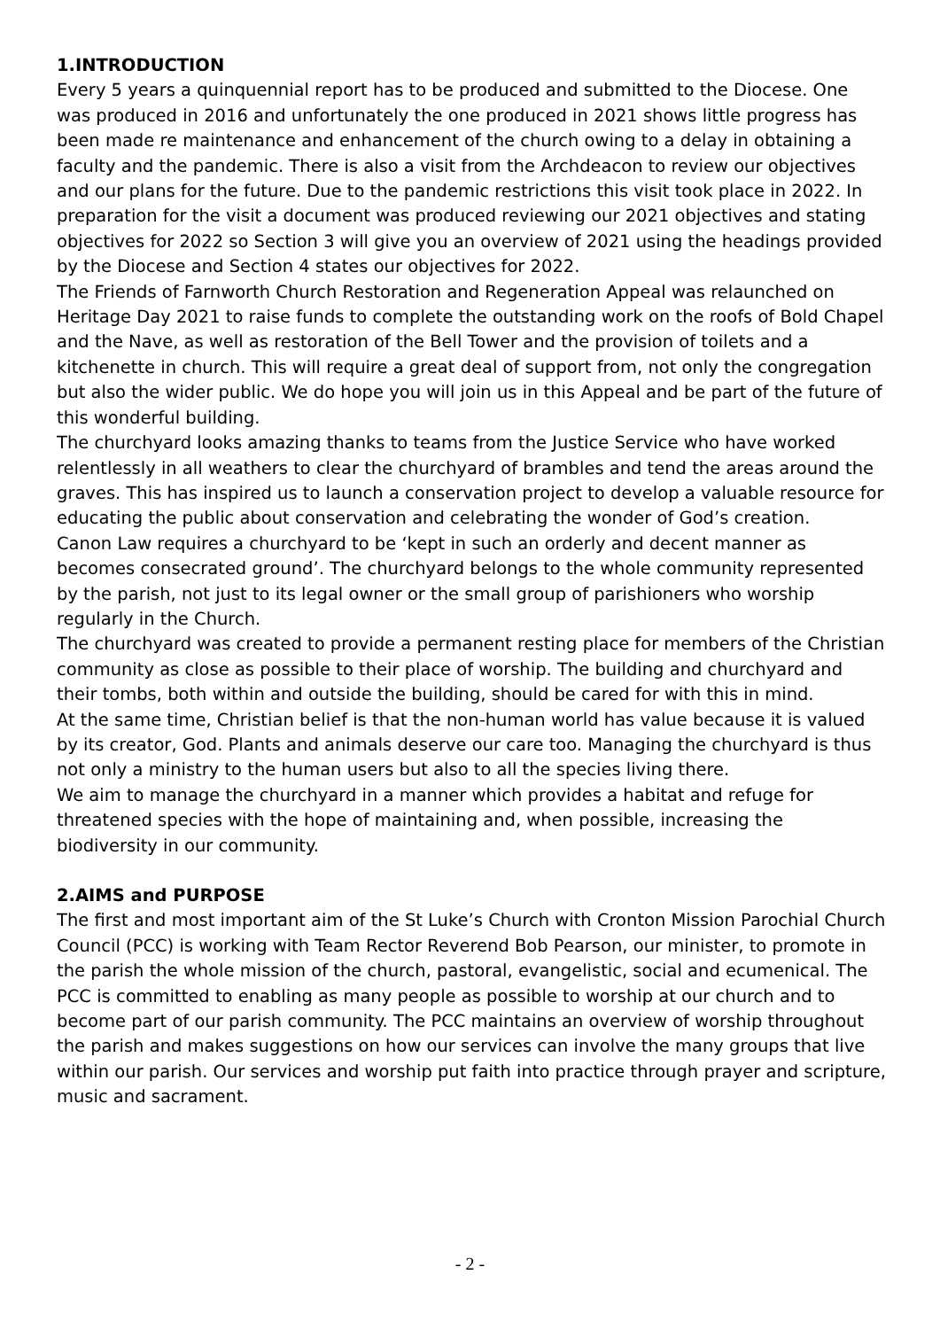1.INTRODUCTION
Every 5 years a quinquennial report has to be produced and submitted to the Diocese. One was produced in 2016 and unfortunately the one produced in 2021 shows little progress has been made re maintenance and enhancement of the church owing to a delay in obtaining a faculty and the pandemic. There is also a visit from the Archdeacon to review our objectives and our plans for the future. Due to the pandemic restrictions this visit took place in 2022. In preparation for the visit a document was produced reviewing our 2021 objectives and stating objectives for 2022 so Section 3 will give you an overview of 2021 using the headings provided by the Diocese and Section 4 states our objectives for 2022.
The Friends of Farnworth Church Restoration and Regeneration Appeal was relaunched on Heritage Day 2021 to raise funds to complete the outstanding work on the roofs of Bold Chapel and the Nave, as well as restoration of the Bell Tower and the provision of toilets and a kitchenette in church. This will require a great deal of support from, not only the congregation but also the wider public. We do hope you will join us in this Appeal and be part of the future of this wonderful building.
The churchyard looks amazing thanks to teams from the Justice Service who have worked relentlessly in all weathers to clear the churchyard of brambles and tend the areas around the graves. This has inspired us to launch a conservation project to develop a valuable resource for educating the public about conservation and celebrating the wonder of God’s creation.
Canon Law requires a churchyard to be ‘kept in such an orderly and decent manner as becomes consecrated ground’. The churchyard belongs to the whole community represented by the parish, not just to its legal owner or the small group of parishioners who worship regularly in the Church.
The churchyard was created to provide a permanent resting place for members of the Christian community as close as possible to their place of worship. The building and churchyard and their tombs, both within and outside the building, should be cared for with this in mind.
At the same time, Christian belief is that the non-human world has value because it is valued by its creator, God. Plants and animals deserve our care too. Managing the churchyard is thus not only a ministry to the human users but also to all the species living there.
We aim to manage the churchyard in a manner which provides a habitat and refuge for threatened species with the hope of maintaining and, when possible, increasing the biodiversity in our community.
2.AIMS and PURPOSE
The first and most important aim of the St Luke’s Church with Cronton Mission Parochial Church Council (PCC) is working with Team Rector Reverend Bob Pearson, our minister, to promote in the parish the whole mission of the church, pastoral, evangelistic, social and ecumenical. The PCC is committed to enabling as many people as possible to worship at our church and to become part of our parish community. The PCC maintains an overview of worship throughout the parish and makes suggestions on how our services can involve the many groups that live within our parish. Our services and worship put faith into practice through prayer and scripture, music and sacrament.
- 2 -